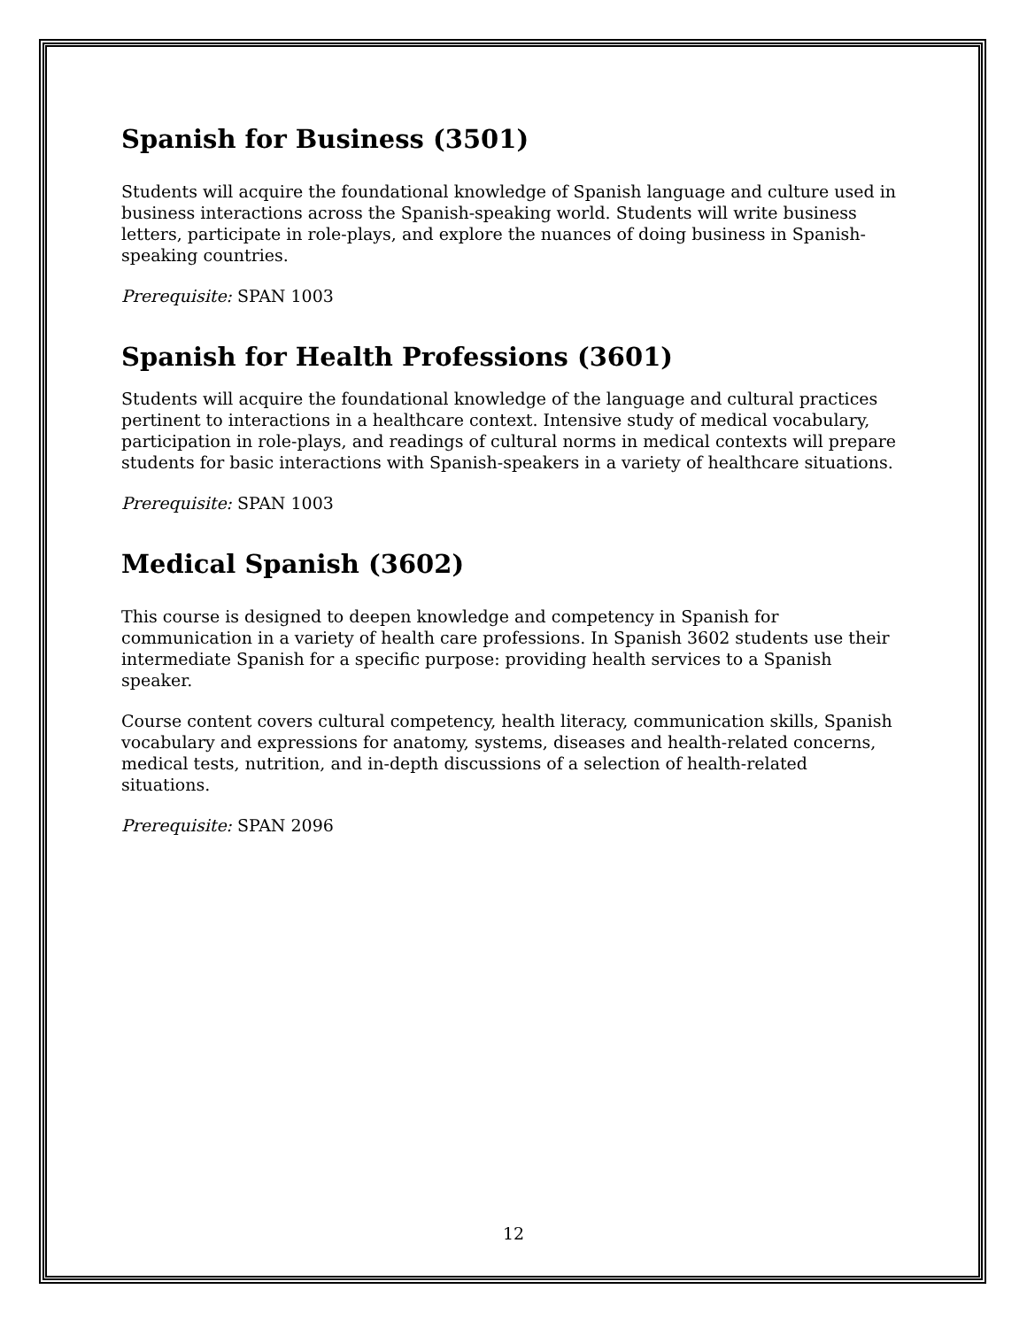Spanish for Business (3501)
Students will acquire the foundational knowledge of Spanish language and culture used in business interactions across the Spanish-speaking world. Students will write business letters, participate in role-plays, and explore the nuances of doing business in Spanish-speaking countries.
Prerequisite: SPAN 1003
Spanish for Health Professions (3601)
Students will acquire the foundational knowledge of the language and cultural practices pertinent to interactions in a healthcare context. Intensive study of medical vocabulary, participation in role-plays, and readings of cultural norms in medical contexts will prepare students for basic interactions with Spanish-speakers in a variety of healthcare situations.
Prerequisite: SPAN 1003
Medical Spanish (3602)
This course is designed to deepen knowledge and competency in Spanish for communication in a variety of health care professions. In Spanish 3602 students use their intermediate Spanish for a specific purpose: providing health services to a Spanish speaker.
Course content covers cultural competency, health literacy, communication skills, Spanish vocabulary and expressions for anatomy, systems, diseases and health-related concerns, medical tests, nutrition, and in-depth discussions of a selection of health-related situations.
Prerequisite: SPAN 2096
12